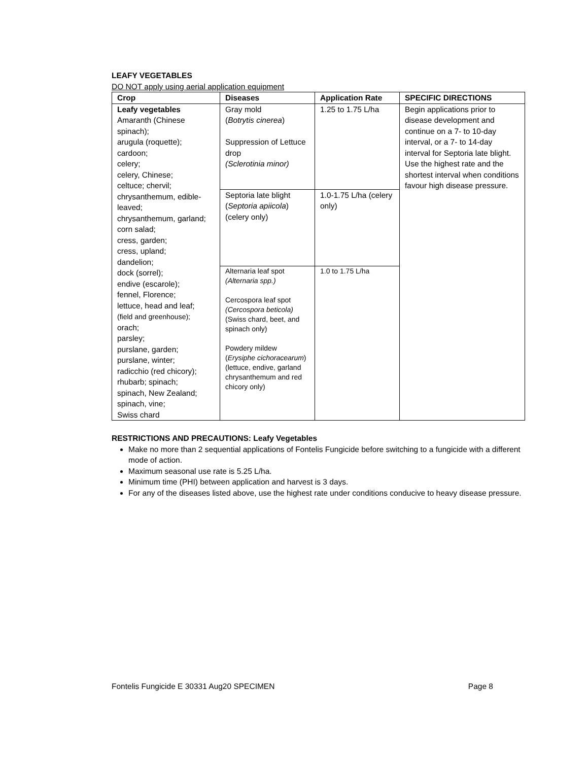LEAFY VEGETABLES
DO NOT apply using aerial application equipment
| Crop | Diseases | Application Rate | SPECIFIC DIRECTIONS |
| --- | --- | --- | --- |
| Leafy vegetables Amaranth (Chinese spinach); arugula (roquette); cardoon; celery; celery, Chinese; celtuce; chervil; chrysanthemum, edible-leaved; chrysanthemum, garland; corn salad; cress, garden; cress, upland; dandelion; dock (sorrel); endive (escarole); fennel, Florence; lettuce, head and leaf; (field and greenhouse); orach; parsley; purslane, garden; purslane, winter; radicchio (red chicory); rhubarb; spinach; spinach, New Zealand; spinach, vine; Swiss chard | Gray mold ( Botrytis cinerea ) Suppression of Lettuce drop (Sclerotinia minor) | 1.25 to 1.75 L/ha | Begin applications prior to disease development and continue on a 7- to 10-day interval, or a 7- to 14-day interval for Septoria late blight. Use the highest rate and the shortest interval when conditions favour high disease pressure. |
| | Septoria late blight ( Septoria apiicola ) (celery only) | 1.0-1.75 L/ha (celery only) | |
| | Alternaria leaf spot (Alternaria spp.) Cercospora leaf spot (Cercospora beticola) (Swiss chard, beet, and spinach only) Powdery mildew ( Erysiphe cichoracearum ) (lettuce, endive, garland chrysanthemum and red chicory only) | 1.0 to 1.75 L/ha | |
RESTRICTIONS AND PRECAUTIONS: Leafy Vegetables
Make no more than 2 sequential applications of Fontelis Fungicide before switching to a fungicide with a different mode of action.
Maximum seasonal use rate is 5.25 L/ha.
Minimum time (PHI) between application and harvest is 3 days.
For any of the diseases listed above, use the highest rate under conditions conducive to heavy disease pressure.
Fontelis Fungicide E 30331 Aug20 SPECIMEN Page 8